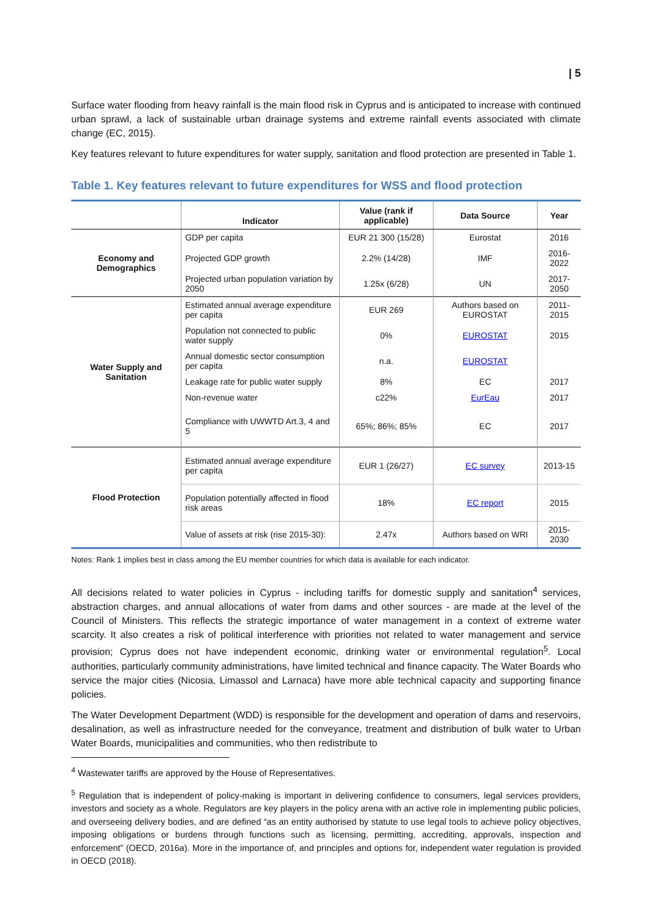| 5
Surface water flooding from heavy rainfall is the main flood risk in Cyprus and is anticipated to increase with continued urban sprawl, a lack of sustainable urban drainage systems and extreme rainfall events associated with climate change (EC, 2015).
Key features relevant to future expenditures for water supply, sanitation and flood protection are presented in Table 1.
Table 1. Key features relevant to future expenditures for WSS and flood protection
| | Indicator | Value (rank if applicable) | Data Source | Year |
| --- | --- | --- | --- | --- |
| Economy and Demographics | GDP per capita | EUR 21 300 (15/28) | Eurostat | 2016 |
| | Projected GDP growth | 2.2% (14/28) | IMF | 2016-2022 |
| | Projected urban population variation by 2050 | 1.25x (6/28) | UN | 2017-2050 |
| Water Supply and Sanitation | Estimated annual average expenditure per capita | EUR 269 | Authors based on EUROSTAT | 2011-2015 |
| | Population not connected to public water supply | 0% | EUROSTAT | 2015 |
| | Annual domestic sector consumption per capita | n.a. | EUROSTAT | |
| | Leakage rate for public water supply | 8% | EC | 2017 |
| | Non-revenue water | c22% | EurEau | 2017 |
| | Compliance with UWWTD Art.3, 4 and 5 | 65%; 86%; 85% | EC | 2017 |
| Flood Protection | Estimated annual average expenditure per capita | EUR 1 (26/27) | EC survey | 2013-15 |
| | Population potentially affected in flood risk areas | 18% | EC report | 2015 |
| | Value of assets at risk (rise 2015-30): | 2.47x | Authors based on WRI | 2015-2030 |
Notes: Rank 1 implies best in class among the EU member countries for which data is available for each indicator.
All decisions related to water policies in Cyprus - including tariffs for domestic supply and sanitation<sup>4</sup> services, abstraction charges, and annual allocations of water from dams and other sources - are made at the level of the Council of Ministers. This reflects the strategic importance of water management in a context of extreme water scarcity. It also creates a risk of political interference with priorities not related to water management and service provision; Cyprus does not have independent economic, drinking water or environmental regulation<sup>5</sup>. Local authorities, particularly community administrations, have limited technical and finance capacity. The Water Boards who service the major cities (Nicosia, Limassol and Larnaca) have more able technical capacity and supporting finance policies.
The Water Development Department (WDD) is responsible for the development and operation of dams and reservoirs, desalination, as well as infrastructure needed for the conveyance, treatment and distribution of bulk water to Urban Water Boards, municipalities and communities, who then redistribute to
<sup>4</sup> Wastewater tariffs are approved by the House of Representatives.
<sup>5</sup> Regulation that is independent of policy-making is important in delivering confidence to consumers, legal services providers, investors and society as a whole. Regulators are key players in the policy arena with an active role in implementing public policies, and overseeing delivery bodies, and are defined “as an entity authorised by statute to use legal tools to achieve policy objectives, imposing obligations or burdens through functions such as licensing, permitting, accrediting, approvals, inspection and enforcement” (OECD, 2016a). More in the importance of, and principles and options for, independent water regulation is provided in OECD (2018).